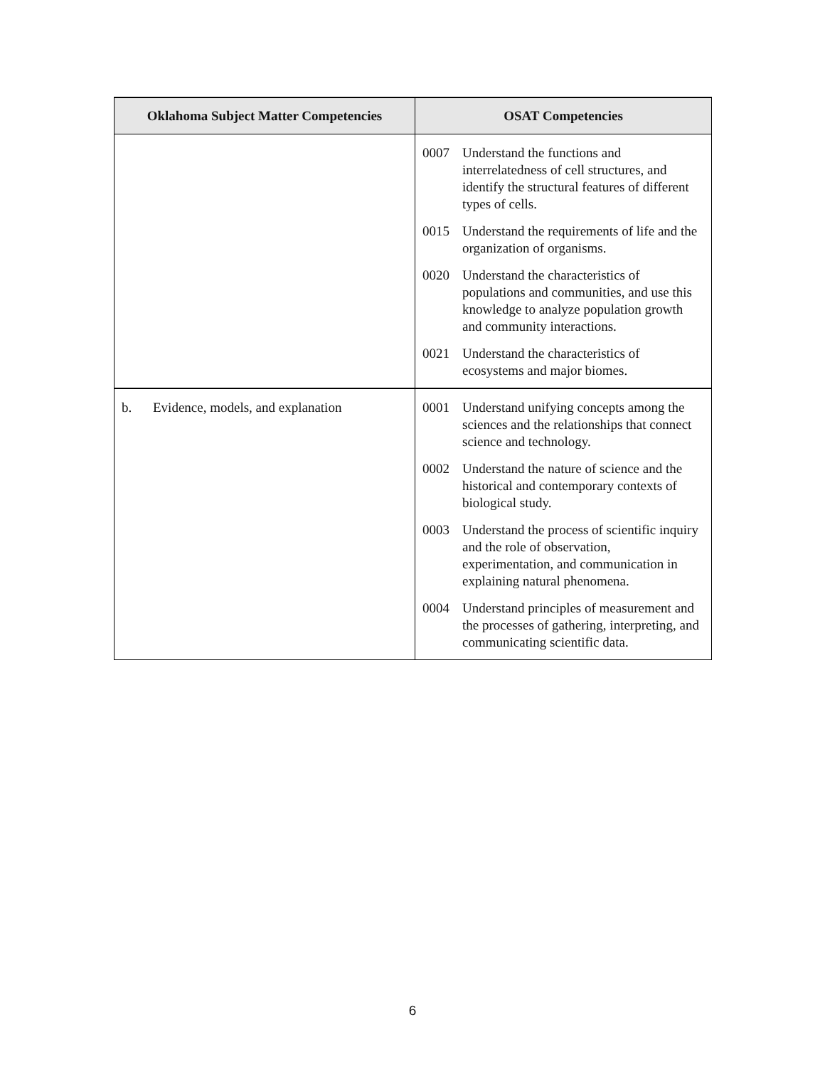| Oklahoma Subject Matter Competencies | OSAT Competencies |
| --- | --- |
| | 0007 Understand the functions and interrelatedness of cell structures, and identify the structural features of different types of cells. 0015 Understand the requirements of life and the organization of organisms. 0020 Understand the characteristics of populations and communities, and use this knowledge to analyze population growth and community interactions. 0021 Understand the characteristics of ecosystems and major biomes. |
| b. Evidence, models, and explanation | 0001 Understand unifying concepts among the sciences and the relationships that connect science and technology. 0002 Understand the nature of science and the historical and contemporary contexts of biological study. 0003 Understand the process of scientific inquiry and the role of observation, experimentation, and communication in explaining natural phenomena. 0004 Understand principles of measurement and the processes of gathering, interpreting, and communicating scientific data. |
6